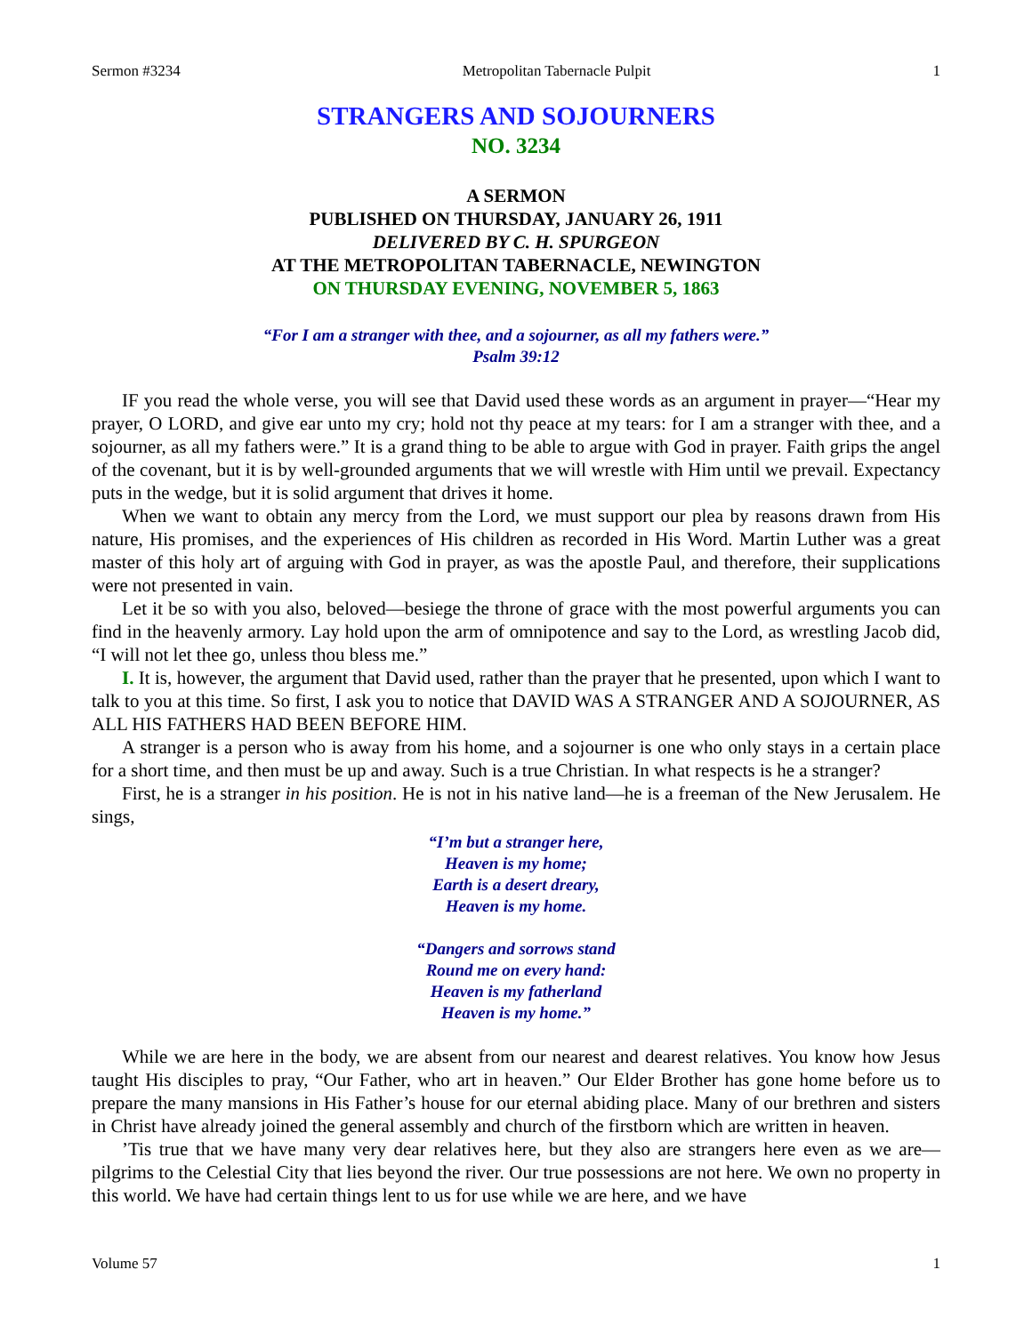Sermon #3234 Metropolitan Tabernacle Pulpit 1
STRANGERS AND SOJOURNERS
NO. 3234
A SERMON
PUBLISHED ON THURSDAY, JANUARY 26, 1911
DELIVERED BY C. H. SPURGEON
AT THE METROPOLITAN TABERNACLE, NEWINGTON
ON THURSDAY EVENING, NOVEMBER 5, 1863
“For I am a stranger with thee, and a sojourner, as all my fathers were.”
Psalm 39:12
IF you read the whole verse, you will see that David used these words as an argument in prayer—“Hear my prayer, O LORD, and give ear unto my cry; hold not thy peace at my tears: for I am a stranger with thee, and a sojourner, as all my fathers were.” It is a grand thing to be able to argue with God in prayer. Faith grips the angel of the covenant, but it is by well-grounded arguments that we will wrestle with Him until we prevail. Expectancy puts in the wedge, but it is solid argument that drives it home.
When we want to obtain any mercy from the Lord, we must support our plea by reasons drawn from His nature, His promises, and the experiences of His children as recorded in His Word. Martin Luther was a great master of this holy art of arguing with God in prayer, as was the apostle Paul, and therefore, their supplications were not presented in vain.
Let it be so with you also, beloved—besiege the throne of grace with the most powerful arguments you can find in the heavenly armory. Lay hold upon the arm of omnipotence and say to the Lord, as wrestling Jacob did, “I will not let thee go, unless thou bless me.”
I. It is, however, the argument that David used, rather than the prayer that he presented, upon which I want to talk to you at this time. So first, I ask you to notice that DAVID WAS A STRANGER AND A SOJOURNER, AS ALL HIS FATHERS HAD BEEN BEFORE HIM.
A stranger is a person who is away from his home, and a sojourner is one who only stays in a certain place for a short time, and then must be up and away. Such is a true Christian. In what respects is he a stranger?
First, he is a stranger in his position. He is not in his native land—he is a freeman of the New Jerusalem. He sings,
“I’m but a stranger here,
Heaven is my home;
Earth is a desert dreary,
Heaven is my home.
“Dangers and sorrows stand
Round me on every hand:
Heaven is my fatherland
Heaven is my home.”
While we are here in the body, we are absent from our nearest and dearest relatives. You know how Jesus taught His disciples to pray, “Our Father, who art in heaven.” Our Elder Brother has gone home before us to prepare the many mansions in His Father’s house for our eternal abiding place. Many of our brethren and sisters in Christ have already joined the general assembly and church of the firstborn which are written in heaven.
’Tis true that we have many very dear relatives here, but they also are strangers here even as we are—pilgrims to the Celestial City that lies beyond the river. Our true possessions are not here. We own no property in this world. We have had certain things lent to us for use while we are here, and we have
Volume 57 1